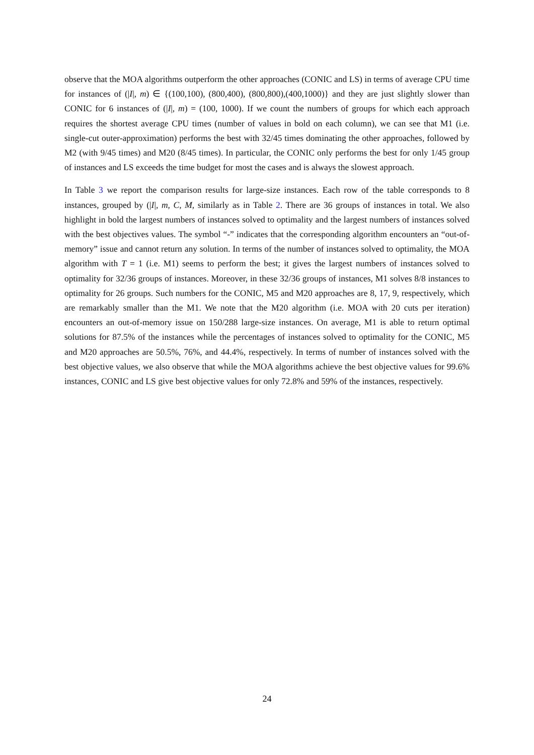observe that the MOA algorithms outperform the other approaches (CONIC and LS) in terms of average CPU time for instances of (|I|, m) ∈ {(100,100), (800,400), (800,800),(400,1000)} and they are just slightly slower than CONIC for 6 instances of (|I|, m) = (100, 1000). If we count the numbers of groups for which each approach requires the shortest average CPU times (number of values in bold on each column), we can see that M1 (i.e. single-cut outer-approximation) performs the best with 32/45 times dominating the other approaches, followed by M2 (with 9/45 times) and M20 (8/45 times). In particular, the CONIC only performs the best for only 1/45 group of instances and LS exceeds the time budget for most the cases and is always the slowest approach.
In Table 3 we report the comparison results for large-size instances. Each row of the table corresponds to 8 instances, grouped by (|I|, m, C, M, similarly as in Table 2. There are 36 groups of instances in total. We also highlight in bold the largest numbers of instances solved to optimality and the largest numbers of instances solved with the best objectives values. The symbol “-” indicates that the corresponding algorithm encounters an “out-of-memory” issue and cannot return any solution. In terms of the number of instances solved to optimality, the MOA algorithm with T = 1 (i.e. M1) seems to perform the best; it gives the largest numbers of instances solved to optimality for 32/36 groups of instances. Moreover, in these 32/36 groups of instances, M1 solves 8/8 instances to optimality for 26 groups. Such numbers for the CONIC, M5 and M20 approaches are 8, 17, 9, respectively, which are remarkably smaller than the M1. We note that the M20 algorithm (i.e. MOA with 20 cuts per iteration) encounters an out-of-memory issue on 150/288 large-size instances. On average, M1 is able to return optimal solutions for 87.5% of the instances while the percentages of instances solved to optimality for the CONIC, M5 and M20 approaches are 50.5%, 76%, and 44.4%, respectively. In terms of number of instances solved with the best objective values, we also observe that while the MOA algorithms achieve the best objective values for 99.6% instances, CONIC and LS give best objective values for only 72.8% and 59% of the instances, respectively.
24